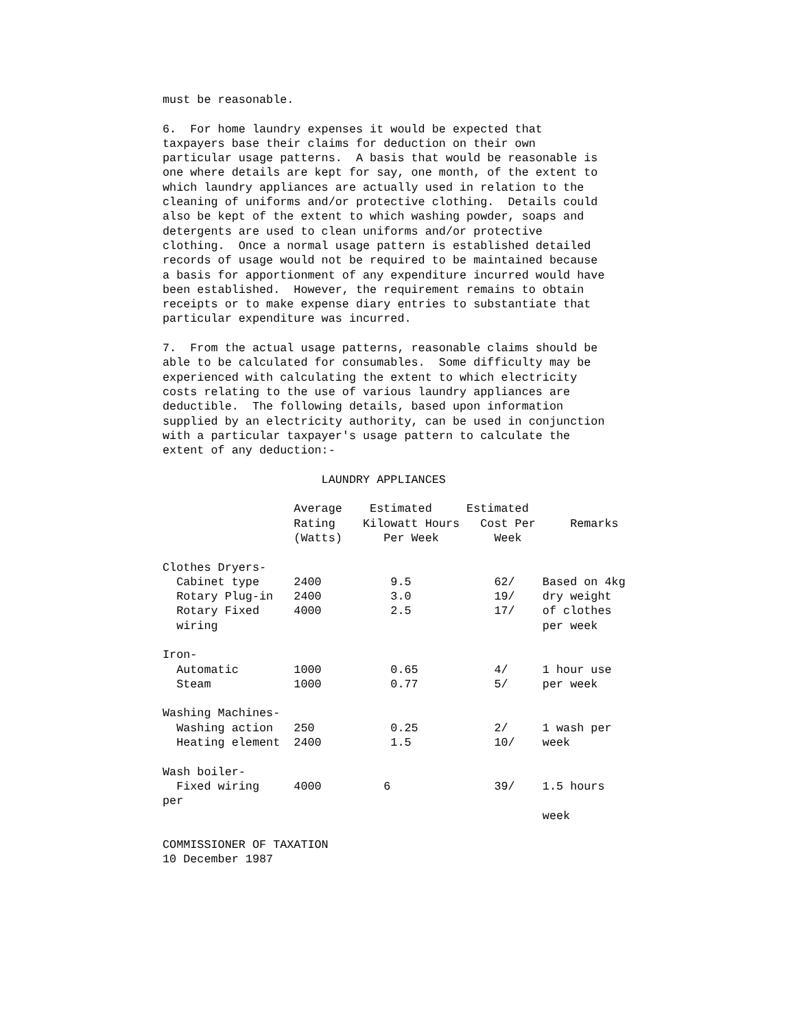must be reasonable.

6.  For home laundry expenses it would be expected that
taxpayers base their claims for deduction on their own
particular usage patterns.  A basis that would be reasonable is
one where details are kept for say, one month, of the extent to
which laundry appliances are actually used in relation to the
cleaning of uniforms and/or protective clothing.  Details could
also be kept of the extent to which washing powder, soaps and
detergents are used to clean uniforms and/or protective
clothing.  Once a normal usage pattern is established detailed
records of usage would not be required to be maintained because
a basis for apportionment of any expenditure incurred would have
been established.  However, the requirement remains to obtain
receipts or to make expense diary entries to substantiate that
particular expenditure was incurred.

7.  From the actual usage patterns, reasonable claims should be
able to be calculated for consumables.  Some difficulty may be
experienced with calculating the extent to which electricity
costs relating to the use of various laundry appliances are
deductible.  The following details, based upon information
supplied by an electricity authority, can be used in conjunction
with a particular taxpayer's usage pattern to calculate the
extent of any deduction:-

                       LAUNDRY APPLIANCES

                   Average    Estimated     Estimated
                   Rating    Kilowatt Hours   Cost Per     Remarks
                   (Watts)      Per Week        Week

Clothes Dryers-
  Cabinet type     2400          9.5            62/    Based on 4kg
  Rotary Plug-in   2400          3.0            19/    dry weight
  Rotary Fixed     4000          2.5            17/    of clothes
  wiring                                               per week

Iron-
  Automatic        1000          0.65           4/     1 hour use
  Steam            1000          0.77           5/     per week

Washing Machines-
  Washing action   250           0.25           2/     1 wash per
  Heating element  2400          1.5            10/    week

Wash boiler-
  Fixed wiring     4000         6               39/    1.5 hours
per
                                                       week

COMMISSIONER OF TAXATION
10 December 1987